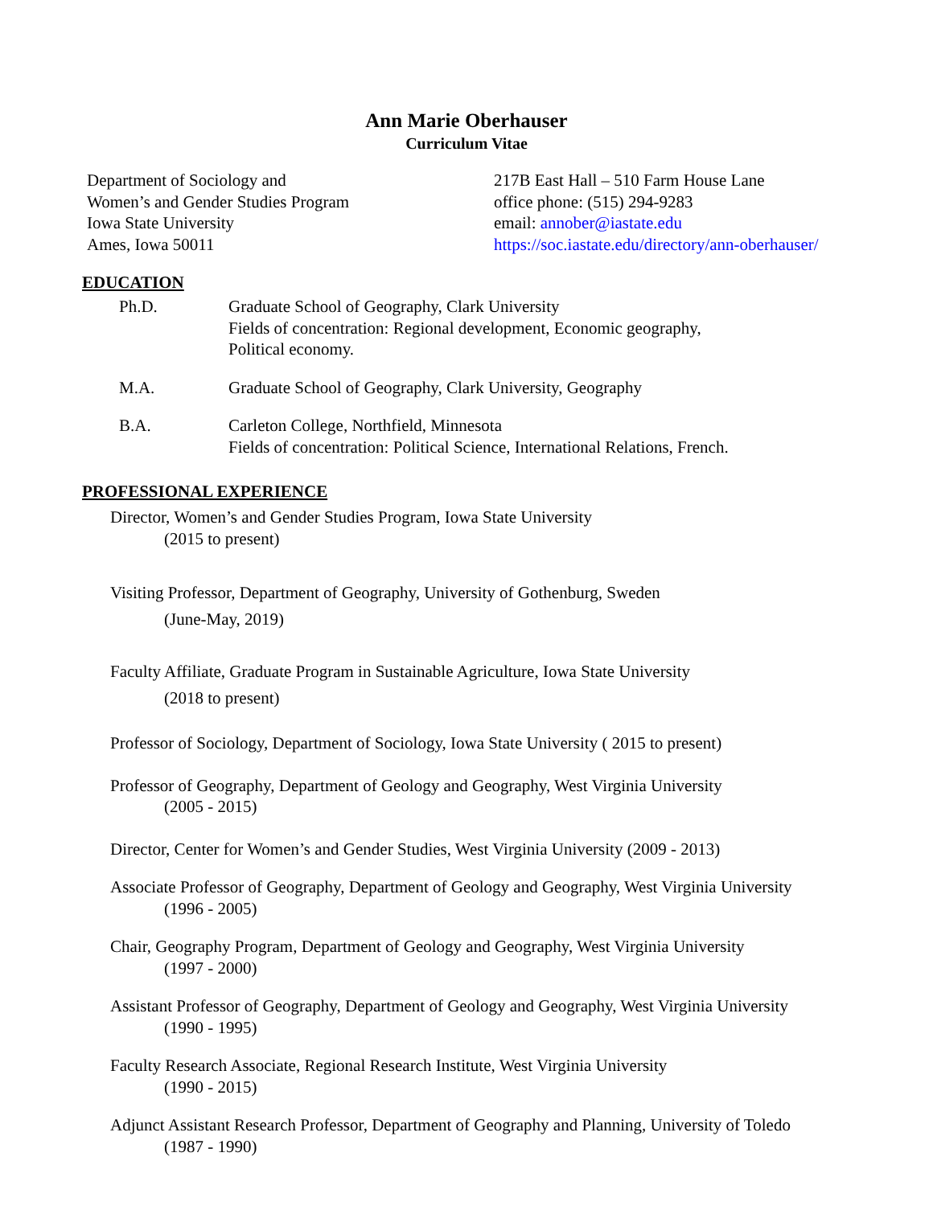Ann Marie Oberhauser
Curriculum Vitae
Department of Sociology and
Women’s and Gender Studies Program
Iowa State University
Ames, Iowa 50011
217B East Hall – 510 Farm House Lane
office phone: (515) 294-9283
email: annober@iastate.edu
https://soc.iastate.edu/directory/ann-oberhauser/
EDUCATION
Ph.D. Graduate School of Geography, Clark University
Fields of concentration: Regional development, Economic geography,
Political economy.
M.A. Graduate School of Geography, Clark University, Geography
B.A. Carleton College, Northfield, Minnesota
Fields of concentration: Political Science, International Relations, French.
PROFESSIONAL EXPERIENCE
Director, Women’s and Gender Studies Program, Iowa State University
(2015 to present)
Visiting Professor, Department of Geography, University of Gothenburg, Sweden
(June-May, 2019)
Faculty Affiliate, Graduate Program in Sustainable Agriculture, Iowa State University
(2018 to present)
Professor of Sociology, Department of Sociology, Iowa State University ( 2015 to present)
Professor of Geography, Department of Geology and Geography, West Virginia University
(2005 - 2015)
Director, Center for Women’s and Gender Studies, West Virginia University (2009 - 2013)
Associate Professor of Geography, Department of Geology and Geography, West Virginia University
(1996 - 2005)
Chair, Geography Program, Department of Geology and Geography, West Virginia University
(1997 - 2000)
Assistant Professor of Geography, Department of Geology and Geography, West Virginia University
(1990 - 1995)
Faculty Research Associate, Regional Research Institute, West Virginia University
(1990 - 2015)
Adjunct Assistant Research Professor, Department of Geography and Planning, University of Toledo
(1987 - 1990)